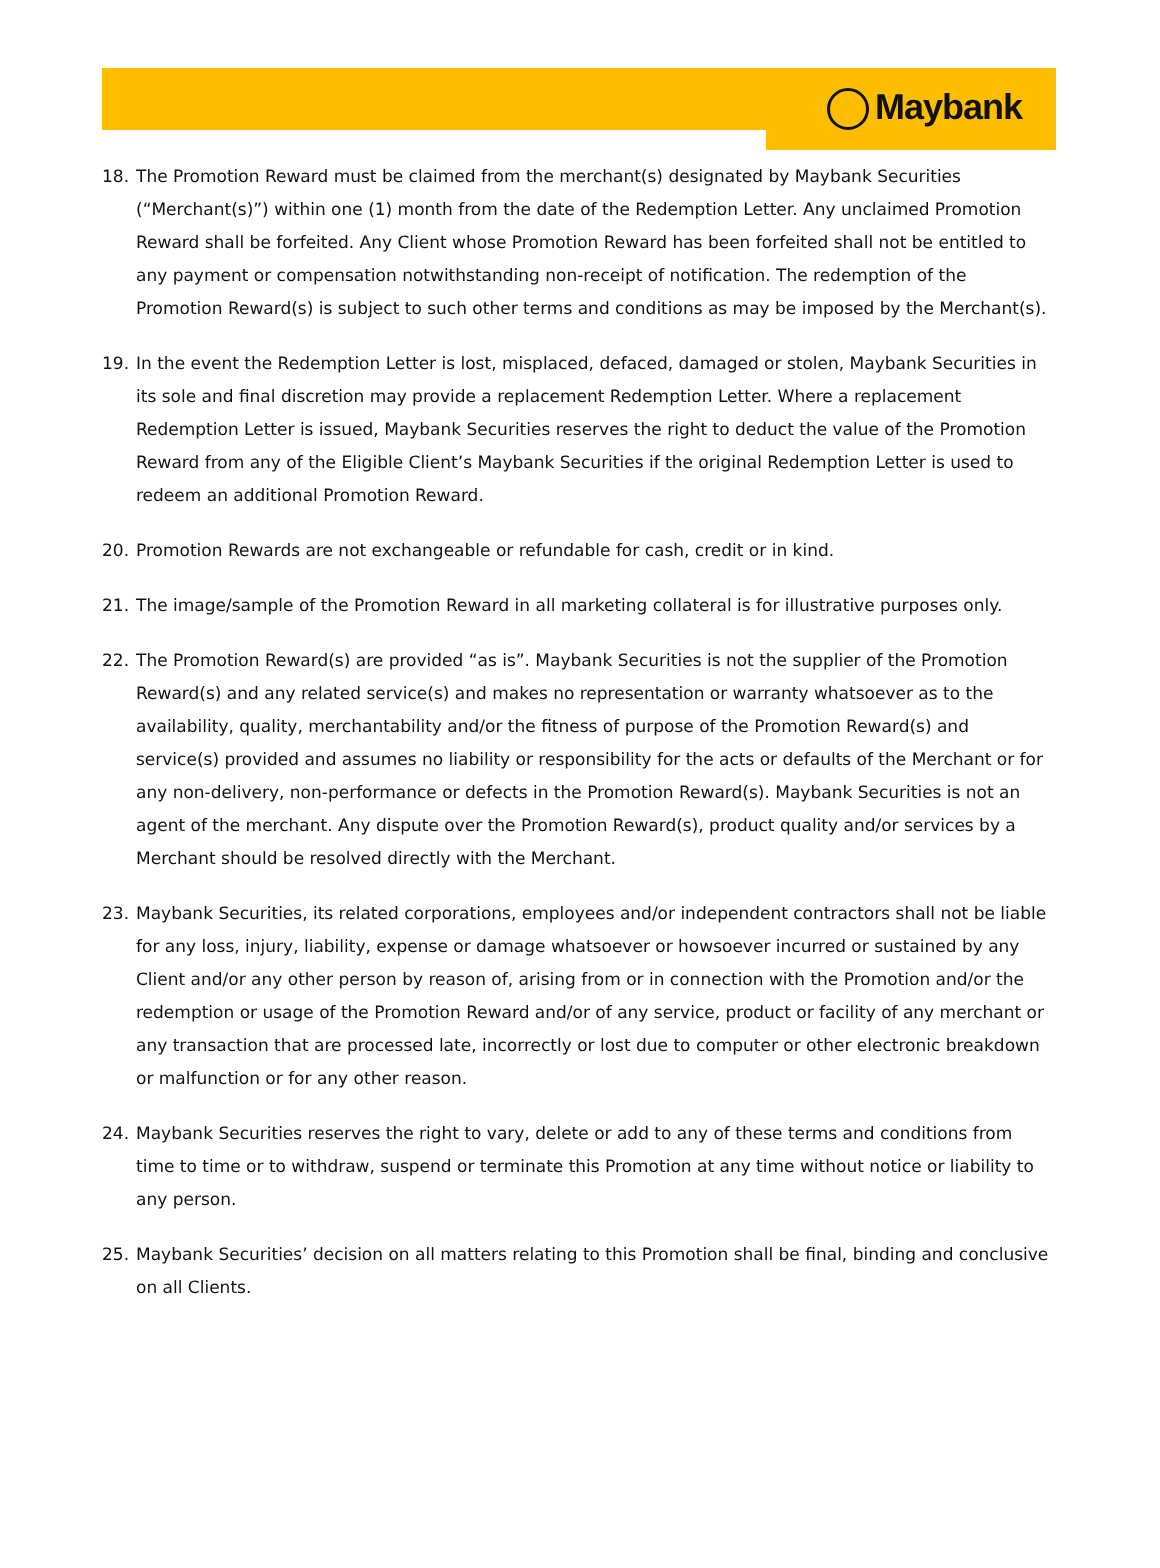Maybank
18. The Promotion Reward must be claimed from the merchant(s) designated by Maybank Securities (“Merchant(s)”) within one (1) month from the date of the Redemption Letter. Any unclaimed Promotion Reward shall be forfeited. Any Client whose Promotion Reward has been forfeited shall not be entitled to any payment or compensation notwithstanding non-receipt of notification. The redemption of the Promotion Reward(s) is subject to such other terms and conditions as may be imposed by the Merchant(s).
19. In the event the Redemption Letter is lost, misplaced, defaced, damaged or stolen, Maybank Securities in its sole and final discretion may provide a replacement Redemption Letter. Where a replacement Redemption Letter is issued, Maybank Securities reserves the right to deduct the value of the Promotion Reward from any of the Eligible Client’s Maybank Securities if the original Redemption Letter is used to redeem an additional Promotion Reward.
20. Promotion Rewards are not exchangeable or refundable for cash, credit or in kind.
21. The image/sample of the Promotion Reward in all marketing collateral is for illustrative purposes only.
22. The Promotion Reward(s) are provided “as is”. Maybank Securities is not the supplier of the Promotion Reward(s) and any related service(s) and makes no representation or warranty whatsoever as to the availability, quality, merchantability and/or the fitness of purpose of the Promotion Reward(s) and service(s) provided and assumes no liability or responsibility for the acts or defaults of the Merchant or for any non-delivery, non-performance or defects in the Promotion Reward(s). Maybank Securities is not an agent of the merchant. Any dispute over the Promotion Reward(s), product quality and/or services by a Merchant should be resolved directly with the Merchant.
23. Maybank Securities, its related corporations, employees and/or independent contractors shall not be liable for any loss, injury, liability, expense or damage whatsoever or howsoever incurred or sustained by any Client and/or any other person by reason of, arising from or in connection with the Promotion and/or the redemption or usage of the Promotion Reward and/or of any service, product or facility of any merchant or any transaction that are processed late, incorrectly or lost due to computer or other electronic breakdown or malfunction or for any other reason.
24. Maybank Securities reserves the right to vary, delete or add to any of these terms and conditions from time to time or to withdraw, suspend or terminate this Promotion at any time without notice or liability to any person.
25. Maybank Securities’ decision on all matters relating to this Promotion shall be final, binding and conclusive on all Clients.